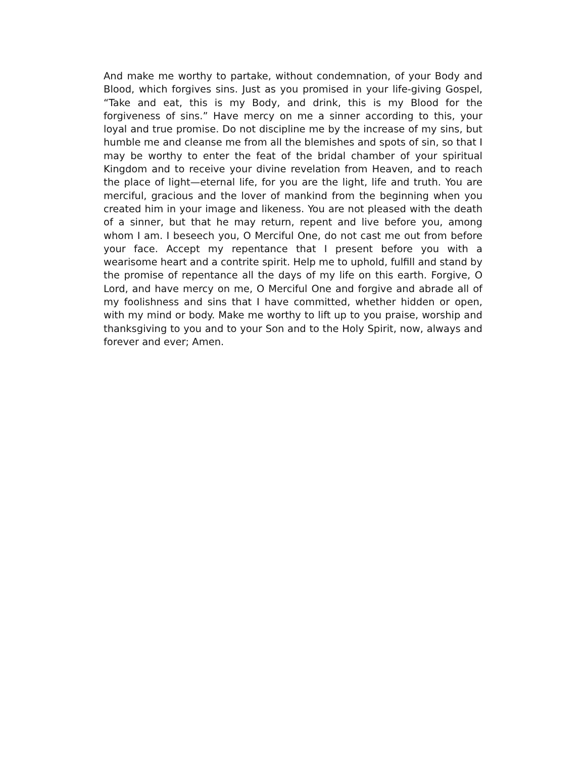And make me worthy to partake, without condemnation, of your Body and Blood, which forgives sins. Just as you promised in your life-giving Gospel, “Take and eat, this is my Body, and drink, this is my Blood for the forgiveness of sins.” Have mercy on me a sinner according to this, your loyal and true promise. Do not discipline me by the increase of my sins, but humble me and cleanse me from all the blemishes and spots of sin, so that I may be worthy to enter the feat of the bridal chamber of your spiritual Kingdom and to receive your divine revelation from Heaven, and to reach the place of light—eternal life, for you are the light, life and truth. You are merciful, gracious and the lover of mankind from the beginning when you created him in your image and likeness. You are not pleased with the death of a sinner, but that he may return, repent and live before you, among whom I am. I beseech you, O Merciful One, do not cast me out from before your face. Accept my repentance that I present before you with a wearisome heart and a contrite spirit. Help me to uphold, fulfill and stand by the promise of repentance all the days of my life on this earth. Forgive, O Lord, and have mercy on me, O Merciful One and forgive and abrade all of my foolishness and sins that I have committed, whether hidden or open, with my mind or body. Make me worthy to lift up to you praise, worship and thanksgiving to you and to your Son and to the Holy Spirit, now, always and forever and ever; Amen.